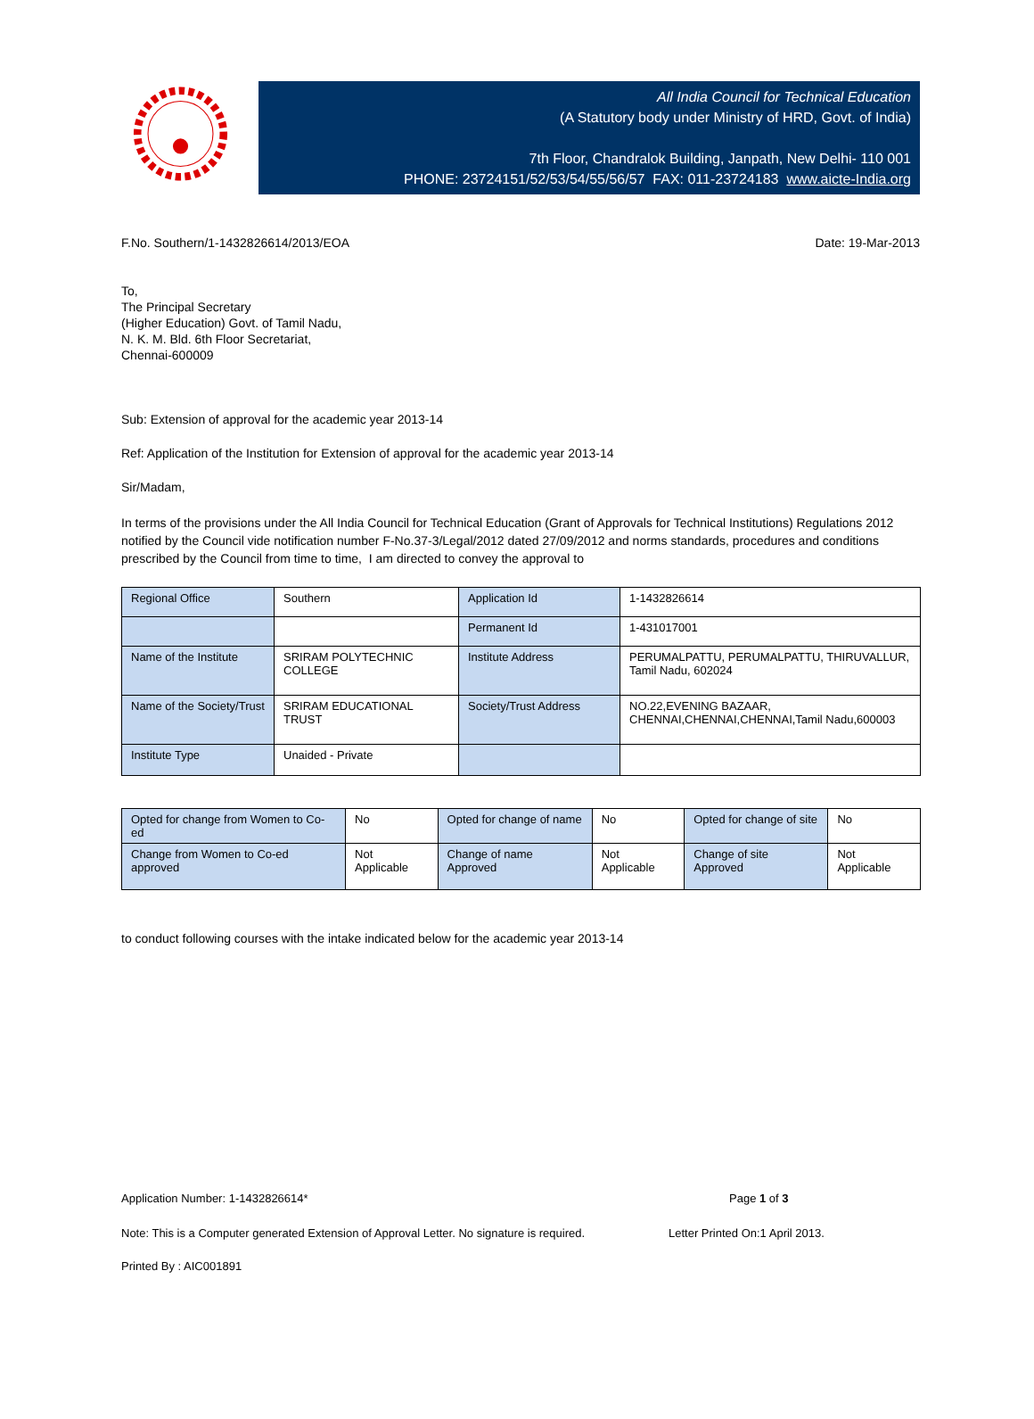All India Council for Technical Education
(A Statutory body under Ministry of HRD, Govt. of India)
7th Floor, Chandralok Building, Janpath, New Delhi- 110 001
PHONE: 23724151/52/53/54/55/56/57 FAX: 011-23724183 www.aicte-India.org
F.No. Southern/1-1432826614/2013/EOA Date: 19-Mar-2013
To,
The Principal Secretary
(Higher Education) Govt. of Tamil Nadu,
N. K. M. Bld. 6th Floor Secretariat,
Chennai-600009
Sub: Extension of approval for the academic year 2013-14
Ref: Application of the Institution for Extension of approval for the academic year 2013-14
Sir/Madam,
In terms of the provisions under the All India Council for Technical Education (Grant of Approvals for Technical Institutions) Regulations 2012 notified by the Council vide notification number F-No.37-3/Legal/2012 dated 27/09/2012 and norms standards, procedures and conditions prescribed by the Council from time to time, I am directed to convey the approval to
| Regional Office | Southern | Application Id | 1-1432826614 |
| | | Permanent Id | 1-431017001 |
| Name of the Institute | SRIRAM POLYTECHNIC COLLEGE | Institute Address | PERUMALPATTU, PERUMALPATTU, THIRUVALLUR, Tamil Nadu, 602024 |
| Name of the Society/Trust | SRIRAM EDUCATIONAL TRUST | Society/Trust Address | NO.22,EVENING BAZAAR, CHENNAI,CHENNAI,CHENNAI,Tamil Nadu,600003 |
| Institute Type | Unaided - Private | | |
| Opted for change from Women to Co-ed | No | Opted for change of name | No | Opted for change of site | No |
| Change from Women to Co-ed approved | Not Applicable | Change of name Approved | Not Applicable | Change of site Approved | Not Applicable |
to conduct following courses with the intake indicated below for the academic year 2013-14
Application Number: 1-1432826614* Page 1 of 3
Note: This is a Computer generated Extension of Approval Letter. No signature is required. Letter Printed On:1 April 2013.
Printed By : AIC001891